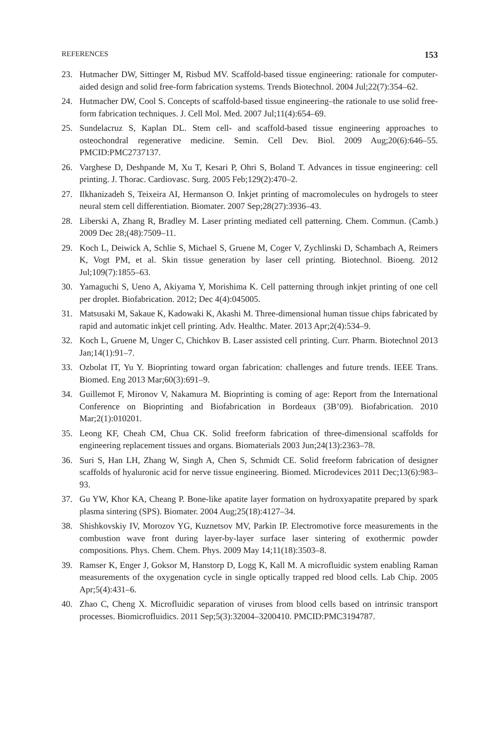REFERENCES 153
23. Hutmacher DW, Sittinger M, Risbud MV. Scaffold-based tissue engineering: rationale for computer-aided design and solid free-form fabrication systems. Trends Biotechnol. 2004 Jul;22(7):354–62.
24. Hutmacher DW, Cool S. Concepts of scaffold-based tissue engineering–the rationale to use solid free-form fabrication techniques. J. Cell Mol. Med. 2007 Jul;11(4):654–69.
25. Sundelacruz S, Kaplan DL. Stem cell- and scaffold-based tissue engineering approaches to osteochondral regenerative medicine. Semin. Cell Dev. Biol. 2009 Aug;20(6):646–55. PMCID:PMC2737137.
26. Varghese D, Deshpande M, Xu T, Kesari P, Ohri S, Boland T. Advances in tissue engineering: cell printing. J. Thorac. Cardiovasc. Surg. 2005 Feb;129(2):470–2.
27. Ilkhanizadeh S, Teixeira AI, Hermanson O. Inkjet printing of macromolecules on hydrogels to steer neural stem cell differentiation. Biomater. 2007 Sep;28(27):3936–43.
28. Liberski A, Zhang R, Bradley M. Laser printing mediated cell patterning. Chem. Commun. (Camb.) 2009 Dec 28;(48):7509–11.
29. Koch L, Deiwick A, Schlie S, Michael S, Gruene M, Coger V, Zychlinski D, Schambach A, Reimers K, Vogt PM, et al. Skin tissue generation by laser cell printing. Biotechnol. Bioeng. 2012 Jul;109(7):1855–63.
30. Yamaguchi S, Ueno A, Akiyama Y, Morishima K. Cell patterning through inkjet printing of one cell per droplet. Biofabrication. 2012; Dec 4(4):045005.
31. Matsusaki M, Sakaue K, Kadowaki K, Akashi M. Three-dimensional human tissue chips fabricated by rapid and automatic inkjet cell printing. Adv. Healthc. Mater. 2013 Apr;2(4):534–9.
32. Koch L, Gruene M, Unger C, Chichkov B. Laser assisted cell printing. Curr. Pharm. Biotechnol 2013 Jan;14(1):91–7.
33. Ozbolat IT, Yu Y. Bioprinting toward organ fabrication: challenges and future trends. IEEE Trans. Biomed. Eng 2013 Mar;60(3):691–9.
34. Guillemot F, Mironov V, Nakamura M. Bioprinting is coming of age: Report from the International Conference on Bioprinting and Biofabrication in Bordeaux (3B’09). Biofabrication. 2010 Mar;2(1):010201.
35. Leong KF, Cheah CM, Chua CK. Solid freeform fabrication of three-dimensional scaffolds for engineering replacement tissues and organs. Biomaterials 2003 Jun;24(13):2363–78.
36. Suri S, Han LH, Zhang W, Singh A, Chen S, Schmidt CE. Solid freeform fabrication of designer scaffolds of hyaluronic acid for nerve tissue engineering. Biomed. Microdevices 2011 Dec;13(6):983–93.
37. Gu YW, Khor KA, Cheang P. Bone-like apatite layer formation on hydroxyapatite prepared by spark plasma sintering (SPS). Biomater. 2004 Aug;25(18):4127–34.
38. Shishkovskiy IV, Morozov YG, Kuznetsov MV, Parkin IP. Electromotive force measurements in the combustion wave front during layer-by-layer surface laser sintering of exothermic powder compositions. Phys. Chem. Chem. Phys. 2009 May 14;11(18):3503–8.
39. Ramser K, Enger J, Goksor M, Hanstorp D, Logg K, Kall M. A microfluidic system enabling Raman measurements of the oxygenation cycle in single optically trapped red blood cells. Lab Chip. 2005 Apr;5(4):431–6.
40. Zhao C, Cheng X. Microfluidic separation of viruses from blood cells based on intrinsic transport processes. Biomicrofluidics. 2011 Sep;5(3):32004–3200410. PMCID:PMC3194787.